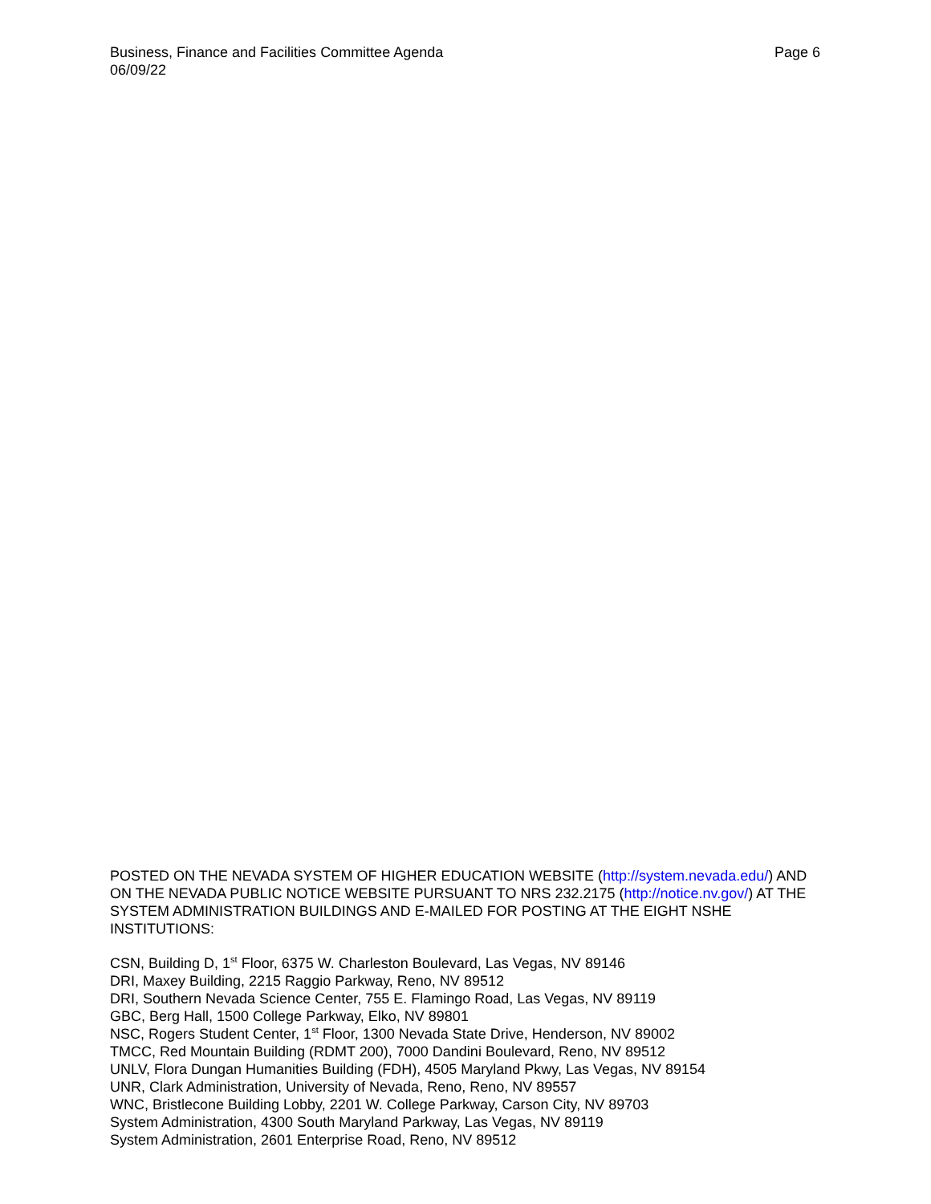Business, Finance and Facilities Committee Agenda
06/09/22
Page 6
POSTED ON THE NEVADA SYSTEM OF HIGHER EDUCATION WEBSITE (http://system.nevada.edu/) AND ON THE NEVADA PUBLIC NOTICE WEBSITE PURSUANT TO NRS 232.2175 (http://notice.nv.gov/) AT THE SYSTEM ADMINISTRATION BUILDINGS AND E-MAILED FOR POSTING AT THE EIGHT NSHE INSTITUTIONS:
CSN, Building D, 1<sup>st</sup> Floor, 6375 W. Charleston Boulevard, Las Vegas, NV 89146
DRI, Maxey Building, 2215 Raggio Parkway, Reno, NV 89512
DRI, Southern Nevada Science Center, 755 E. Flamingo Road, Las Vegas, NV 89119
GBC, Berg Hall, 1500 College Parkway, Elko, NV 89801
NSC, Rogers Student Center, 1<sup>st</sup> Floor, 1300 Nevada State Drive, Henderson, NV 89002
TMCC, Red Mountain Building (RDMT 200), 7000 Dandini Boulevard, Reno, NV 89512
UNLV, Flora Dungan Humanities Building (FDH), 4505 Maryland Pkwy, Las Vegas, NV 89154
UNR, Clark Administration, University of Nevada, Reno, Reno, NV 89557
WNC, Bristlecone Building Lobby, 2201 W. College Parkway, Carson City, NV 89703
System Administration, 4300 South Maryland Parkway, Las Vegas, NV 89119
System Administration, 2601 Enterprise Road, Reno, NV 89512